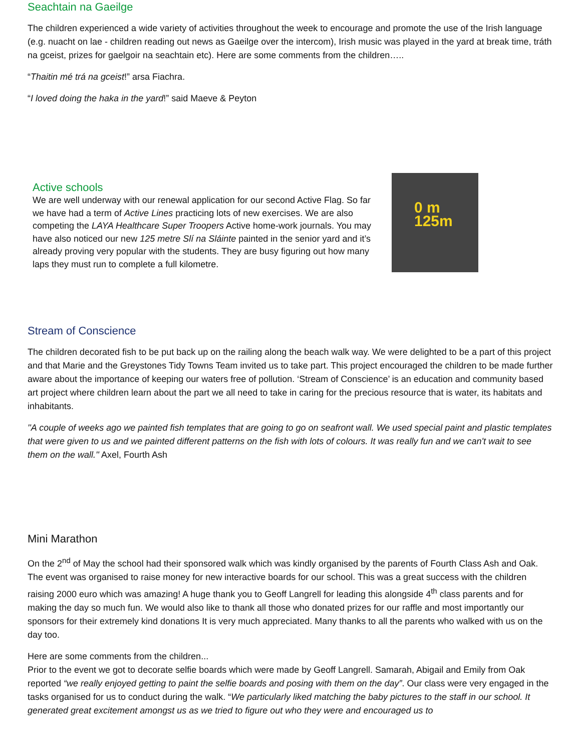Seachtain na Gaeilge
The children experienced a wide variety of activities throughout the week to encourage and promote the use of the Irish language (e.g. nuacht on lae - children reading out news as Gaeilge over the intercom), Irish music was played in the yard at break time, tráth na gceist, prizes for gaelgoir na seachtain etc). Here are some comments from the children…..
“Thaitin mé trá na gceist!” arsa Fiachra.
“I loved doing the haka in the yard!” said Maeve & Peyton
Active schools
We are well underway with our renewal application for our second Active Flag. So far we have had a term of Active Lines practicing lots of new exercises. We are also competing the LAYA Healthcare Super Troopers Active home-work journals. You may have also noticed our new 125 metre Slí na Sláinte painted in the senior yard and it’s already proving very popular with the students. They are busy figuring out how many laps they must run to complete a full kilometre.
0 m
125m
Stream of Conscience
The children decorated fish to be put back up on the railing along the beach walk way. We were delighted to be a part of this project and that Marie and the Greystones Tidy Towns Team invited us to take part. This project encouraged the children to be made further aware about the importance of keeping our waters free of pollution. ‘Stream of Conscience’ is an education and community based art project where children learn about the part we all need to take in caring for the precious resource that is water, its habitats and inhabitants.
''A couple of weeks ago we painted fish templates that are going to go on seafront wall. We used special paint and plastic templates that were given to us and we painted different patterns on the fish with lots of colours. It was really fun and we can't wait to see them on the wall.'' Axel, Fourth Ash
Mini Marathon
On the 2<sup>nd</sup> of May the school had their sponsored walk which was kindly organised by the parents of Fourth Class Ash and Oak. The event was organised to raise money for new interactive boards for our school. This was a great success with the children raising 2000 euro which was amazing! A huge thank you to Geoff Langrell for leading this alongside 4<sup>th</sup> class parents and for making the day so much fun. We would also like to thank all those who donated prizes for our raffle and most importantly our sponsors for their extremely kind donations It is very much appreciated. Many thanks to all the parents who walked with us on the day too.
Here are some comments from the children...
Prior to the event we got to decorate selfie boards which were made by Geoff Langrell. Samarah, Abigail and Emily from Oak reported “we really enjoyed getting to paint the selfie boards and posing with them on the day”. Our class were very engaged in the tasks organised for us to conduct during the walk. “We particularly liked matching the baby pictures to the staff in our school. It generated great excitement amongst us as we tried to figure out who they were and encouraged us to